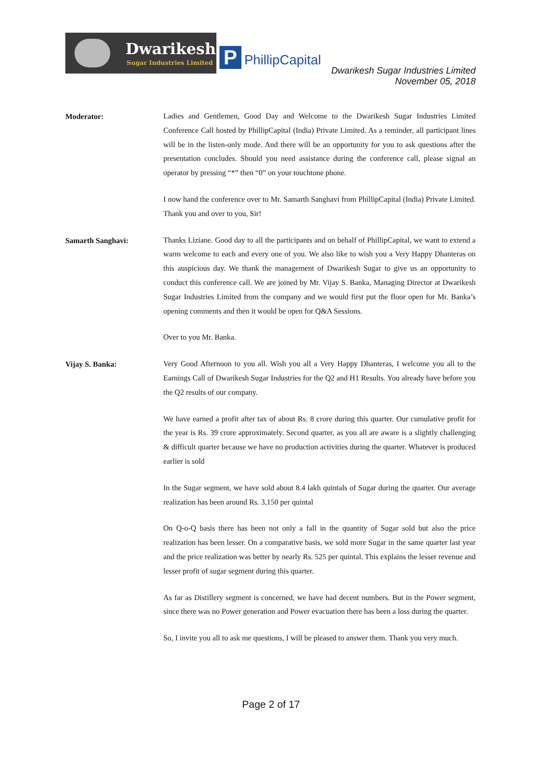Dwarikesh
Sugar Industries Limited
P PhillipCapital
Dwarikesh Sugar Industries Limited
November 05, 2018
Moderator:
Ladies and Gentlemen, Good Day and Welcome to the Dwarikesh Sugar Industries Limited Conference Call hosted by PhillipCapital (India) Private Limited. As a reminder, all participant lines will be in the listen-only mode. And there will be an opportunity for you to ask questions after the presentation concludes. Should you need assistance during the conference call, please signal an operator by pressing “*” then “0” on your touchtone phone.
I now hand the conference over to Mr. Samarth Sanghavi from PhillipCapital (India) Private Limited. Thank you and over to you, Sir!
Samarth Sanghavi:
Thanks Liziane. Good day to all the participants and on behalf of PhillipCapital, we want to extend a warm welcome to each and every one of you. We also like to wish you a Very Happy Dhanteras on this auspicious day. We thank the management of Dwarikesh Sugar to give us an opportunity to conduct this conference call. We are joined by Mr. Vijay S. Banka, Managing Director at Dwarikesh Sugar Industries Limited from the company and we would first put the floor open for Mr. Banka’s opening comments and then it would be open for Q&A Sessions.
Over to you Mr. Banka.
Vijay S. Banka:
Very Good Afternoon to you all. Wish you all a Very Happy Dhanteras, I welcome you all to the Earnings Call of Dwarikesh Sugar Industries for the Q2 and H1 Results. You already have before you the Q2 results of our company.
We have earned a profit after tax of about Rs. 8 crore during this quarter. Our cumulative profit for the year is Rs. 39 crore approximately. Second quarter, as you all are aware is a slightly challenging & difficult quarter because we have no production activities during the quarter. Whatever is produced earlier is sold
In the Sugar segment, we have sold about 8.4 lakh quintals of Sugar during the quarter. Our average realization has been around Rs. 3,150 per quintal
On Q-o-Q basis there has been not only a fall in the quantity of Sugar sold but also the price realization has been lesser. On a comparative basis, we sold more Sugar in the same quarter last year and the price realization was better by nearly Rs. 525 per quintal. This explains the lesser revenue and lesser profit of sugar segment during this quarter.
As far as Distillery segment is concerned, we have had decent numbers. But in the Power segment, since there was no Power generation and Power evacuation there has been a loss during the quarter.
So, I invite you all to ask me questions, I will be pleased to answer them. Thank you very much.
Page 2 of 17